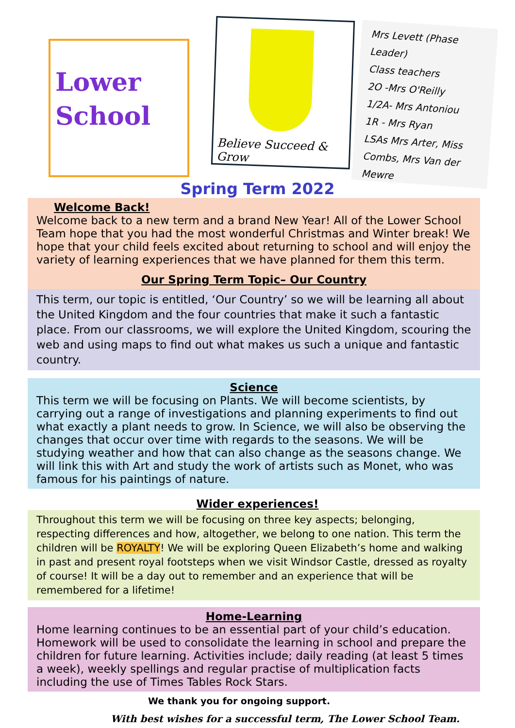Lower
School
Believe Succeed & Grow
Mrs Levett (Phase Leader)
Class teachers
2O -Mrs O'Reilly
1/2A- Mrs Antoniou
1R - Mrs Ryan
LSAs Mrs Arter, Miss Combs, Mrs Van der Mewre
Spring Term 2022
Welcome Back!
Welcome back to a new term and a brand New Year! All of the Lower School Team hope that you had the most wonderful Christmas and Winter break! We hope that your child feels excited about returning to school and will enjoy the variety of learning experiences that we have planned for them this term.
Our Spring Term Topic– Our Country
This term, our topic is entitled, ‘Our Country’ so we will be learning all about the United Kingdom and the four countries that make it such a fantastic place. From our classrooms, we will explore the United Kingdom, scouring the web and using maps to find out what makes us such a unique and fantastic country.
Science
This term we will be focusing on Plants. We will become scientists, by carrying out a range of investigations and planning experiments to find out what exactly a plant needs to grow. In Science, we will also be observing the changes that occur over time with regards to the seasons. We will be studying weather and how that can also change as the seasons change. We will link this with Art and study the work of artists such as Monet, who was famous for his paintings of nature.
Wider experiences!
Throughout this term we will be focusing on three key aspects; belonging, respecting differences and how, altogether, we belong to one nation. This term the children will be ROYALTY! We will be exploring Queen Elizabeth’s home and walking in past and present royal footsteps when we visit Windsor Castle, dressed as royalty of course! It will be a day out to remember and an experience that will be remembered for a lifetime!
Home-Learning
Home learning continues to be an essential part of your child’s education. Homework will be used to consolidate the learning in school and prepare the children for future learning. Activities include; daily reading (at least 5 times a week), weekly spellings and regular practise of multiplication facts including the use of Times Tables Rock Stars.
We thank you for ongoing support.
With best wishes for a successful term, The Lower School Team.